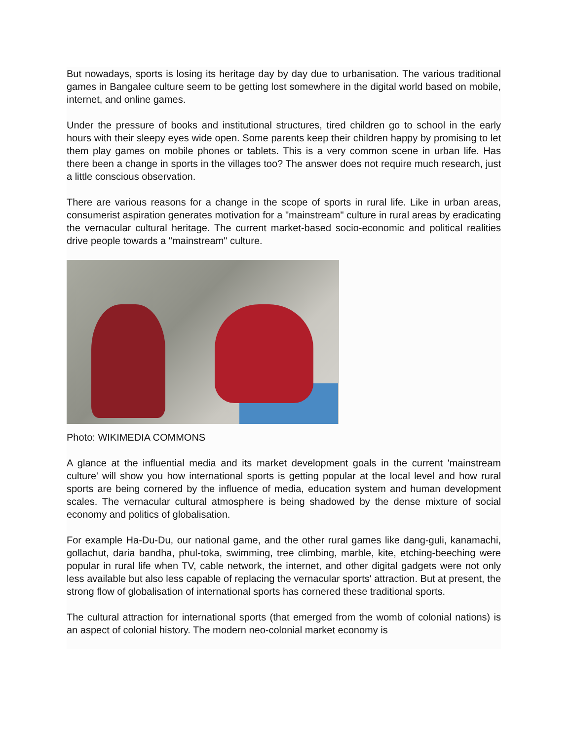But nowadays, sports is losing its heritage day by day due to urbanisation. The various traditional games in Bangalee culture seem to be getting lost somewhere in the digital world based on mobile, internet, and online games.
Under the pressure of books and institutional structures, tired children go to school in the early hours with their sleepy eyes wide open. Some parents keep their children happy by promising to let them play games on mobile phones or tablets. This is a very common scene in urban life. Has there been a change in sports in the villages too? The answer does not require much research, just a little conscious observation.
There are various reasons for a change in the scope of sports in rural life. Like in urban areas, consumerist aspiration generates motivation for a "mainstream" culture in rural areas by eradicating the vernacular cultural heritage. The current market-based socio-economic and political realities drive people towards a "mainstream" culture.
Photo: WIKIMEDIA COMMONS
A glance at the influential media and its market development goals in the current 'mainstream culture' will show you how international sports is getting popular at the local level and how rural sports are being cornered by the influence of media, education system and human development scales. The vernacular cultural atmosphere is being shadowed by the dense mixture of social economy and politics of globalisation.
For example Ha-Du-Du, our national game, and the other rural games like dang-guli, kanamachi, gollachut, daria bandha, phul-toka, swimming, tree climbing, marble, kite, etching-beeching were popular in rural life when TV, cable network, the internet, and other digital gadgets were not only less available but also less capable of replacing the vernacular sports' attraction. But at present, the strong flow of globalisation of international sports has cornered these traditional sports.
The cultural attraction for international sports (that emerged from the womb of colonial nations) is an aspect of colonial history. The modern neo-colonial market economy is